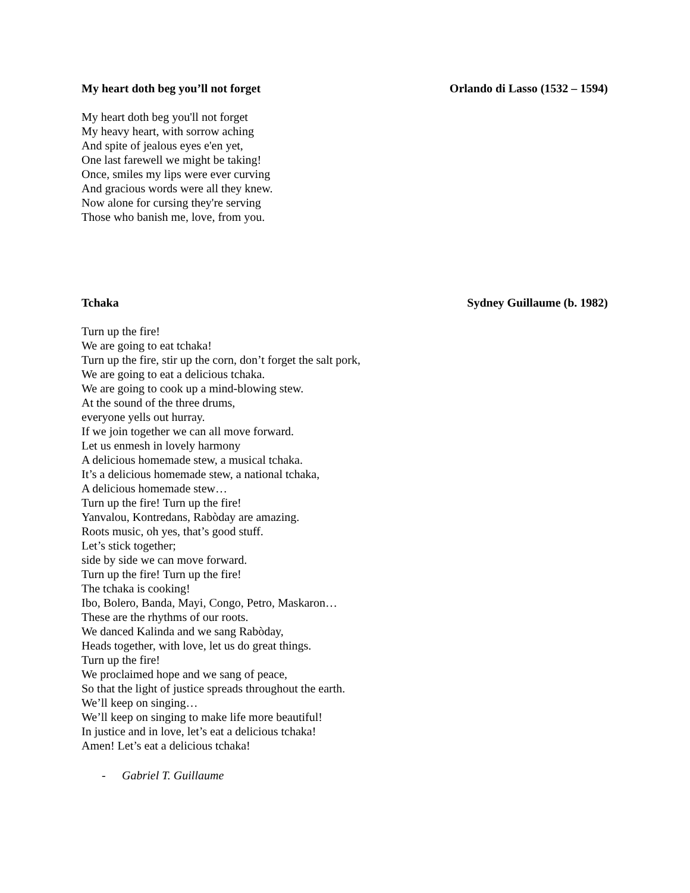My heart doth beg you’ll not forget
Orlando di Lasso (1532 – 1594)
My heart doth beg you'll not forget
My heavy heart, with sorrow aching
And spite of jealous eyes e'en yet,
One last farewell we might be taking!
Once, smiles my lips were ever curving
And gracious words were all they knew.
Now alone for cursing they're serving
Those who banish me, love, from you.
Tchaka Sydney Guillaume (b. 1982)
Turn up the fire!
We are going to eat tchaka!
Turn up the fire, stir up the corn, don’t forget the salt pork,
We are going to eat a delicious tchaka.
We are going to cook up a mind-blowing stew.
At the sound of the three drums,
everyone yells out hurray.
If we join together we can all move forward.
Let us enmesh in lovely harmony
A delicious homemade stew, a musical tchaka.
It’s a delicious homemade stew, a national tchaka,
A delicious homemade stew…
Turn up the fire! Turn up the fire!
Yanvalou, Kontredans, Rabòday are amazing.
Roots music, oh yes, that’s good stuff.
Let’s stick together;
side by side we can move forward.
Turn up the fire! Turn up the fire!
The tchaka is cooking!
Ibo, Bolero, Banda, Mayi, Congo, Petro, Maskaron…
These are the rhythms of our roots.
We danced Kalinda and we sang Rabòday,
Heads together, with love, let us do great things.
Turn up the fire!
We proclaimed hope and we sang of peace,
So that the light of justice spreads throughout the earth.
We’ll keep on singing…
We’ll keep on singing to make life more beautiful!
In justice and in love, let’s eat a delicious tchaka!
Amen! Let’s eat a delicious tchaka!
- Gabriel T. Guillaume